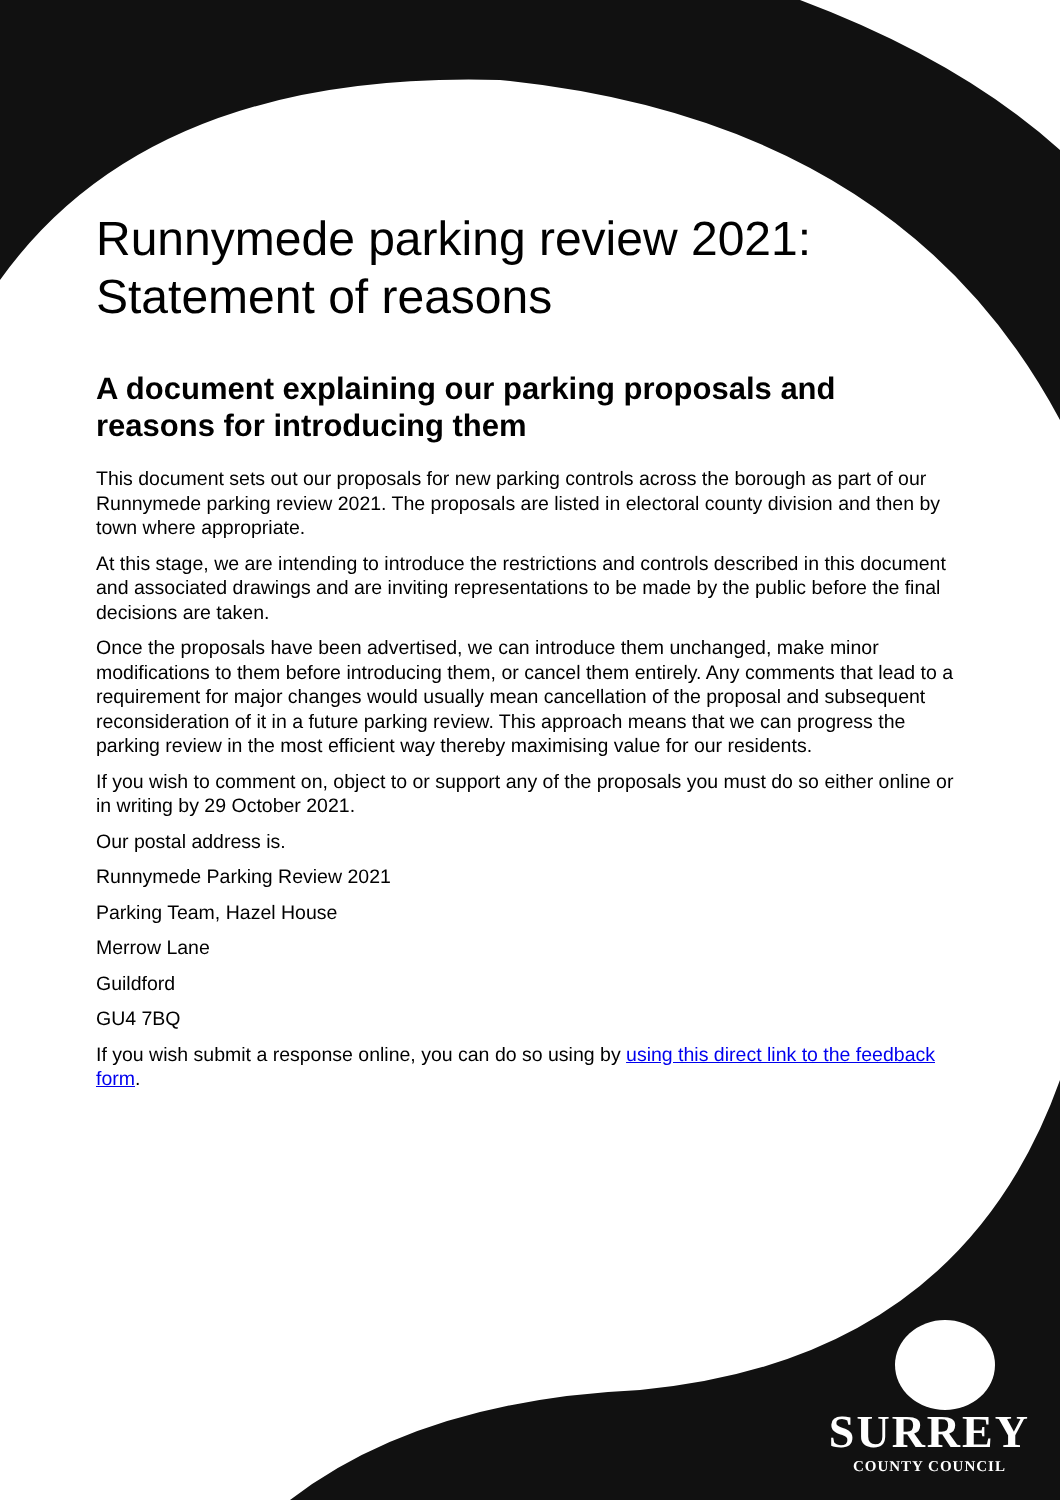Runnymede parking review 2021:
Statement of reasons
A document explaining our parking proposals and reasons for introducing them
This document sets out our proposals for new parking controls across the borough as part of our Runnymede parking review 2021. The proposals are listed in electoral county division and then by town where appropriate.
At this stage, we are intending to introduce the restrictions and controls described in this document and associated drawings and are inviting representations to be made by the public before the final decisions are taken.
Once the proposals have been advertised, we can introduce them unchanged, make minor modifications to them before introducing them, or cancel them entirely. Any comments that lead to a requirement for major changes would usually mean cancellation of the proposal and subsequent reconsideration of it in a future parking review. This approach means that we can progress the parking review in the most efficient way thereby maximising value for our residents.
If you wish to comment on, object to or support any of the proposals you must do so either online or in writing by 29 October 2021.
Our postal address is.
Runnymede Parking Review 2021
Parking Team, Hazel House
Merrow Lane
Guildford
GU4 7BQ
If you wish submit a response online, you can do so using by using this direct link to the feedback form.
SURREY
COUNTY COUNCIL